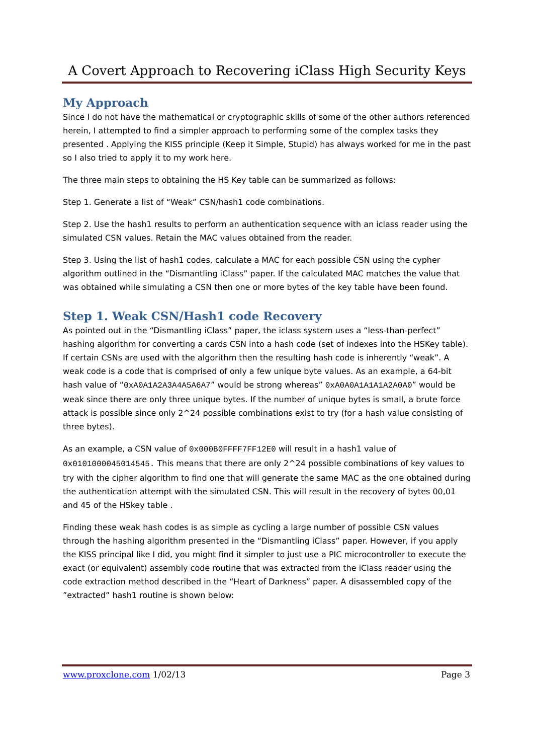A Covert Approach to Recovering iClass High Security Keys
My Approach
Since I do not have the mathematical or cryptographic skills of some of the other authors referenced herein, I attempted to find a simpler approach to performing some of the complex tasks they presented . Applying the KISS principle (Keep it Simple, Stupid) has always worked for me in the past so I also tried to apply it to my work here.
The three main steps to obtaining the HS Key table can be summarized as follows:
Step 1. Generate a list of “Weak” CSN/hash1 code combinations.
Step 2. Use the hash1 results to perform an authentication sequence with an iclass reader using the simulated CSN values. Retain the MAC values obtained from the reader.
Step 3. Using the list of hash1 codes, calculate a MAC for each possible CSN using the cypher algorithm outlined in the “Dismantling iClass” paper. If the calculated MAC matches the value that was obtained while simulating a CSN then one or more bytes of the key table have been found.
Step 1. Weak CSN/Hash1 code Recovery
As pointed out in the “Dismantling iClass” paper, the iclass system uses a “less-than-perfect” hashing algorithm for converting a cards CSN into a hash code (set of indexes into the HSKey table). If certain CSNs are used with the algorithm then the resulting hash code is inherently “weak”. A weak code is a code that is comprised of only a few unique byte values. As an example, a 64-bit hash value of “0xA0A1A2A3A4A5A6A7” would be strong whereas” 0xA0A0A1A1A1A2A0A0” would be weak since there are only three unique bytes. If the number of unique bytes is small, a brute force attack is possible since only 2^24 possible combinations exist to try (for a hash value consisting of three bytes).
As an example, a CSN value of 0x000B0FFFF7FF12E0 will result in a hash1 value of 0x0101000045014545. This means that there are only 2^24 possible combinations of key values to try with the cipher algorithm to find one that will generate the same MAC as the one obtained during the authentication attempt with the simulated CSN. This will result in the recovery of bytes 00,01 and 45 of the HSkey table .
Finding these weak hash codes is as simple as cycling a large number of possible CSN values through the hashing algorithm presented in the “Dismantling iClass” paper. However, if you apply the KISS principal like I did, you might find it simpler to just use a PIC microcontroller to execute the exact (or equivalent) assembly code routine that was extracted from the iClass reader using the code extraction method described in the “Heart of Darkness” paper. A disassembled copy of the ”extracted” hash1 routine is shown below:
www.proxclone.com 1/02/13 Page 3